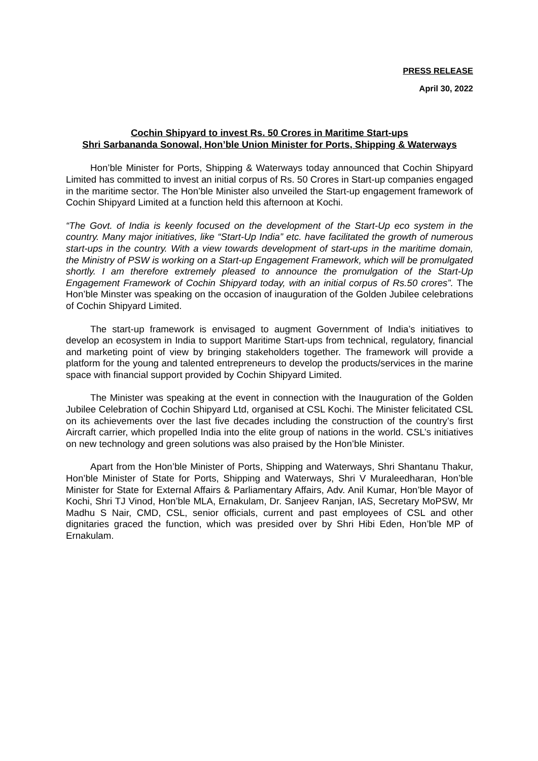PRESS RELEASE
April 30, 2022
Cochin Shipyard to invest Rs. 50 Crores in Maritime Start-ups
Shri Sarbananda Sonowal, Hon’ble Union Minister for Ports, Shipping & Waterways
Hon’ble Minister for Ports, Shipping & Waterways today announced that Cochin Shipyard Limited has committed to invest an initial corpus of Rs. 50 Crores in Start-up companies engaged in the maritime sector. The Hon’ble Minister also unveiled the Start-up engagement framework of Cochin Shipyard Limited at a function held this afternoon at Kochi.
“The Govt. of India is keenly focused on the development of the Start-Up eco system in the country. Many major initiatives, like “Start-Up India” etc. have facilitated the growth of numerous start-ups in the country. With a view towards development of start-ups in the maritime domain, the Ministry of PSW is working on a Start-up Engagement Framework, which will be promulgated shortly. I am therefore extremely pleased to announce the promulgation of the Start-Up Engagement Framework of Cochin Shipyard today, with an initial corpus of Rs.50 crores”. The Hon’ble Minster was speaking on the occasion of inauguration of the Golden Jubilee celebrations of Cochin Shipyard Limited.
The start-up framework is envisaged to augment Government of India’s initiatives to develop an ecosystem in India to support Maritime Start-ups from technical, regulatory, financial and marketing point of view by bringing stakeholders together. The framework will provide a platform for the young and talented entrepreneurs to develop the products/services in the marine space with financial support provided by Cochin Shipyard Limited.
The Minister was speaking at the event in connection with the Inauguration of the Golden Jubilee Celebration of Cochin Shipyard Ltd, organised at CSL Kochi. The Minister felicitated CSL on its achievements over the last five decades including the construction of the country’s first Aircraft carrier, which propelled India into the elite group of nations in the world. CSL’s initiatives on new technology and green solutions was also praised by the Hon’ble Minister.
Apart from the Hon’ble Minister of Ports, Shipping and Waterways, Shri Shantanu Thakur, Hon’ble Minister of State for Ports, Shipping and Waterways, Shri V Muraleedharan, Hon’ble Minister for State for External Affairs & Parliamentary Affairs, Adv. Anil Kumar, Hon’ble Mayor of Kochi, Shri TJ Vinod, Hon’ble MLA, Ernakulam, Dr. Sanjeev Ranjan, IAS, Secretary MoPSW, Mr Madhu S Nair, CMD, CSL, senior officials, current and past employees of CSL and other dignitaries graced the function, which was presided over by Shri Hibi Eden, Hon’ble MP of Ernakulam.